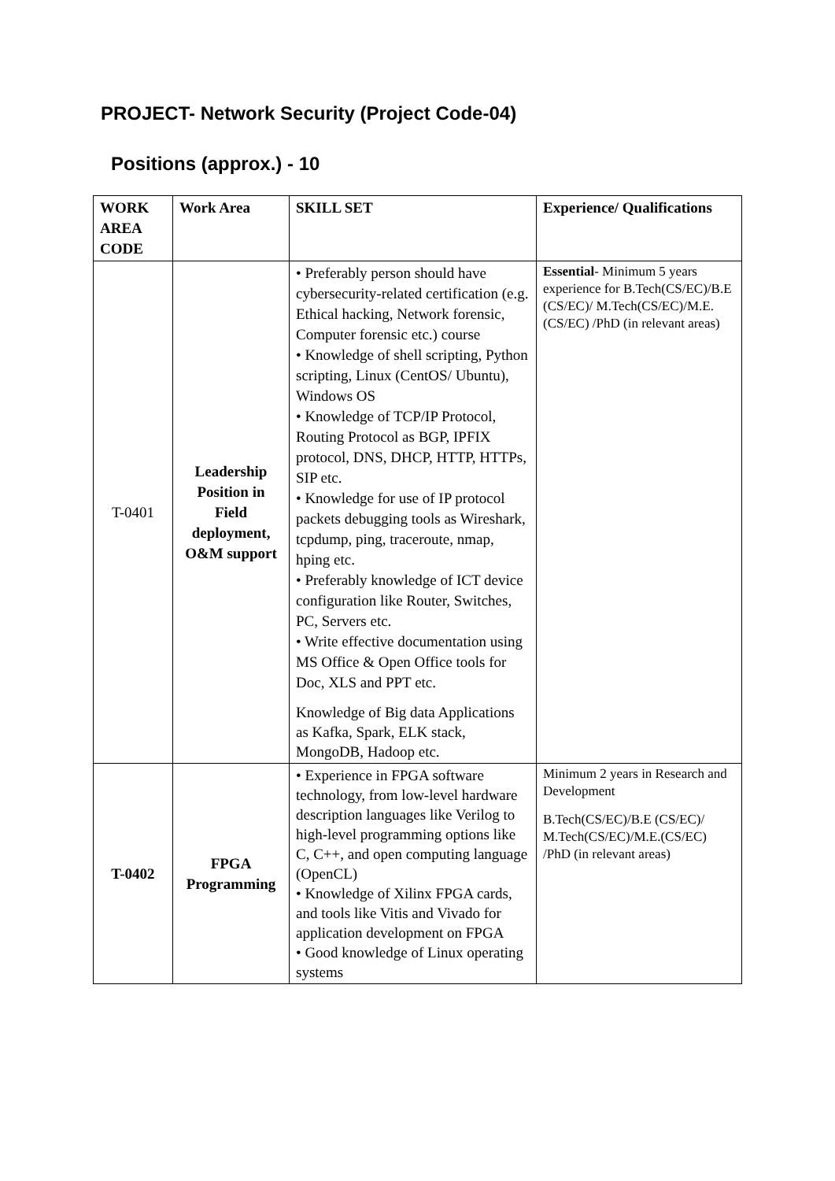PROJECT- Network Security (Project Code-04)
Positions (approx.) - 10
| WORK AREA CODE | Work Area | SKILL SET | Experience/ Qualifications |
| --- | --- | --- | --- |
| T-0401 | Leadership Position in Field deployment, O&M support | • Preferably person should have cybersecurity-related certification (e.g. Ethical hacking, Network forensic, Computer forensic etc.) course • Knowledge of shell scripting, Python scripting, Linux (CentOS/ Ubuntu), Windows OS • Knowledge of TCP/IP Protocol, Routing Protocol as BGP, IPFIX protocol, DNS, DHCP, HTTP, HTTPs, SIP etc. • Knowledge for use of IP protocol packets debugging tools as Wireshark, tcpdump, ping, traceroute, nmap, hping etc. • Preferably knowledge of ICT device configuration like Router, Switches, PC, Servers etc. • Write effective documentation using MS Office & Open Office tools for Doc, XLS and PPT etc. Knowledge of Big data Applications as Kafka, Spark, ELK stack, MongoDB, Hadoop etc. | Essential - Minimum 5 years experience for B.Tech(CS/EC)/B.E (CS/EC)/ M.Tech(CS/EC)/M.E.(CS/EC) /PhD (in relevant areas) |
| T-0402 | FPGA Programming | • Experience in FPGA software technology, from low-level hardware description languages like Verilog to high-level programming options like C, C++, and open computing language (OpenCL) • Knowledge of Xilinx FPGA cards, and tools like Vitis and Vivado for application development on FPGA • Good knowledge of Linux operating systems | Minimum 2 years in Research and Development B.Tech(CS/EC)/B.E (CS/EC)/ M.Tech(CS/EC)/M.E.(CS/EC) /PhD (in relevant areas) |